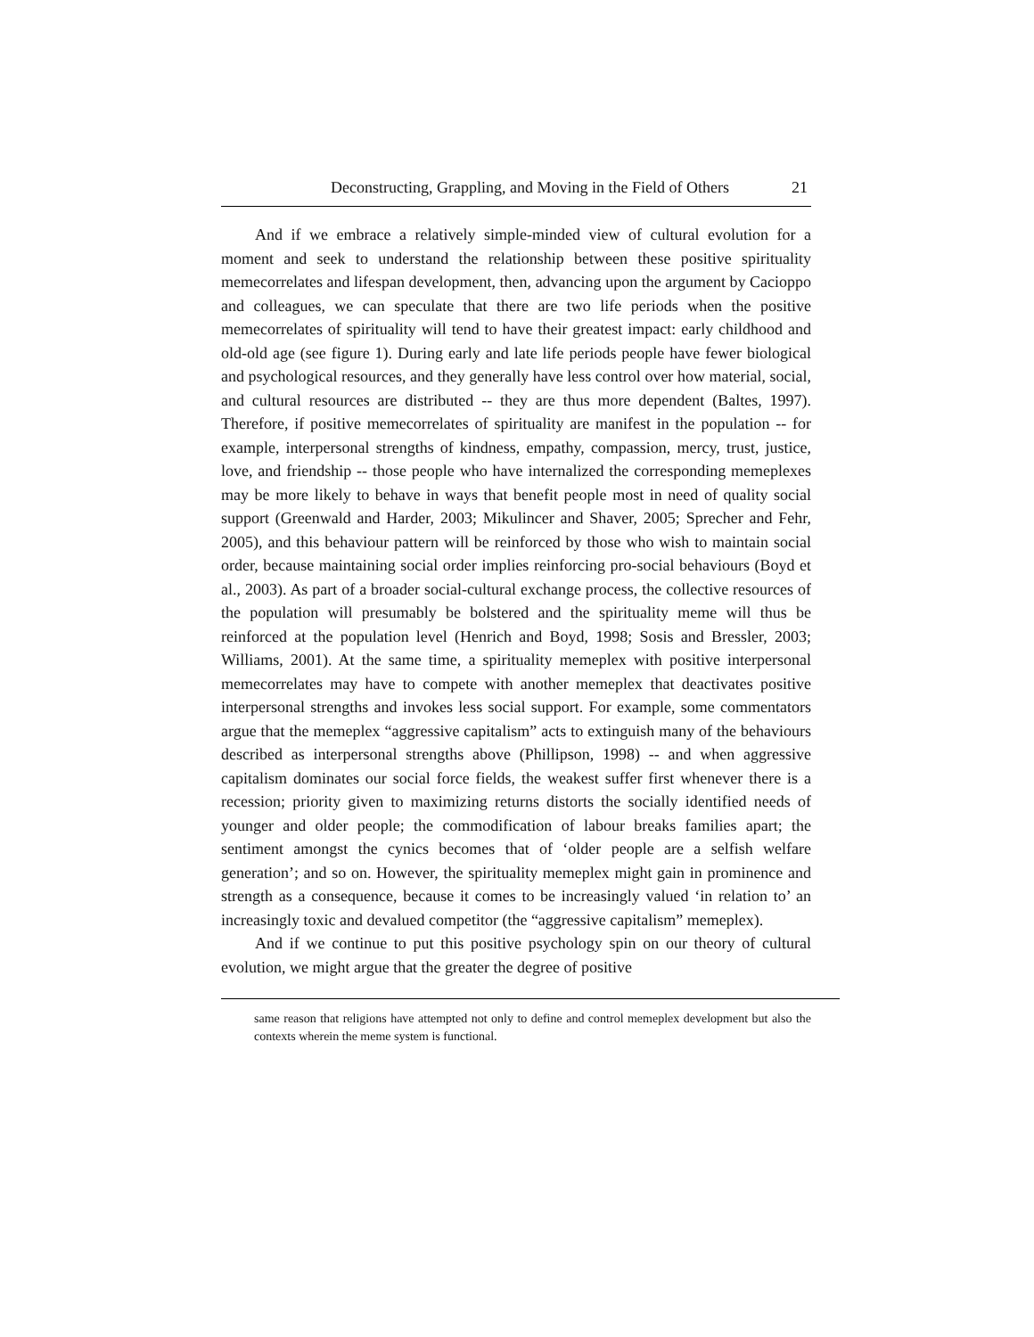Deconstructing, Grappling, and Moving in the Field of Others 21
And if we embrace a relatively simple-minded view of cultural evolution for a moment and seek to understand the relationship between these positive spirituality memecorrelates and lifespan development, then, advancing upon the argument by Cacioppo and colleagues, we can speculate that there are two life periods when the positive memecorrelates of spirituality will tend to have their greatest impact: early childhood and old-old age (see figure 1). During early and late life periods people have fewer biological and psychological resources, and they generally have less control over how material, social, and cultural resources are distributed -- they are thus more dependent (Baltes, 1997). Therefore, if positive memecorrelates of spirituality are manifest in the population -- for example, interpersonal strengths of kindness, empathy, compassion, mercy, trust, justice, love, and friendship -- those people who have internalized the corresponding memeplexes may be more likely to behave in ways that benefit people most in need of quality social support (Greenwald and Harder, 2003; Mikulincer and Shaver, 2005; Sprecher and Fehr, 2005), and this behaviour pattern will be reinforced by those who wish to maintain social order, because maintaining social order implies reinforcing pro-social behaviours (Boyd et al., 2003). As part of a broader social-cultural exchange process, the collective resources of the population will presumably be bolstered and the spirituality meme will thus be reinforced at the population level (Henrich and Boyd, 1998; Sosis and Bressler, 2003; Williams, 2001). At the same time, a spirituality memeplex with positive interpersonal memecorrelates may have to compete with another memeplex that deactivates positive interpersonal strengths and invokes less social support. For example, some commentators argue that the memeplex “aggressive capitalism” acts to extinguish many of the behaviours described as interpersonal strengths above (Phillipson, 1998) -- and when aggressive capitalism dominates our social force fields, the weakest suffer first whenever there is a recession; priority given to maximizing returns distorts the socially identified needs of younger and older people; the commodification of labour breaks families apart; the sentiment amongst the cynics becomes that of ‘older people are a selfish welfare generation’; and so on. However, the spirituality memeplex might gain in prominence and strength as a consequence, because it comes to be increasingly valued ‘in relation to’ an increasingly toxic and devalued competitor (the “aggressive capitalism” memeplex).
And if we continue to put this positive psychology spin on our theory of cultural evolution, we might argue that the greater the degree of positive
same reason that religions have attempted not only to define and control memeplex development but also the contexts wherein the meme system is functional.